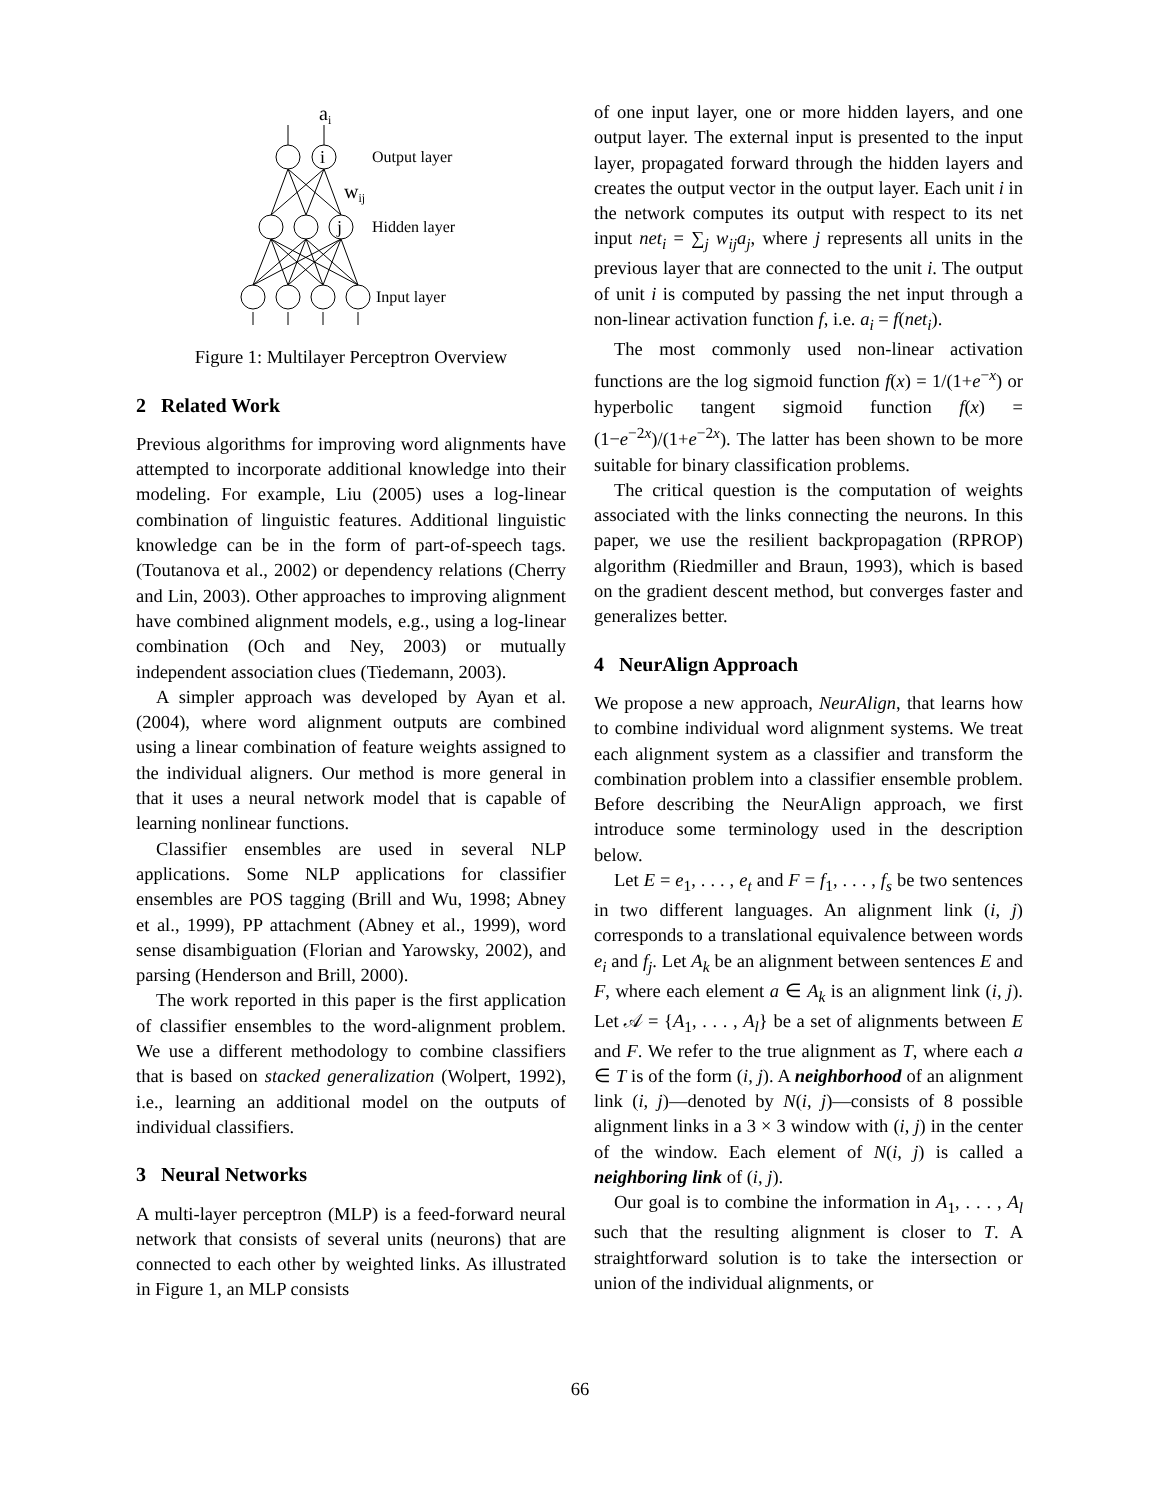ai
i
j
wij
Output layer
Hidden layer
Input layer
Figure 1: Multilayer Perceptron Overview
2 Related Work
Previous algorithms for improving word alignments have attempted to incorporate additional knowledge into their modeling. For example, Liu (2005) uses a log-linear combination of linguistic features. Additional linguistic knowledge can be in the form of part-of-speech tags. (Toutanova et al., 2002) or dependency relations (Cherry and Lin, 2003). Other approaches to improving alignment have combined alignment models, e.g., using a log-linear combination (Och and Ney, 2003) or mutually independent association clues (Tiedemann, 2003).
A simpler approach was developed by Ayan et al. (2004), where word alignment outputs are combined using a linear combination of feature weights assigned to the individual aligners. Our method is more general in that it uses a neural network model that is capable of learning nonlinear functions.
Classifier ensembles are used in several NLP applications. Some NLP applications for classifier ensembles are POS tagging (Brill and Wu, 1998; Abney et al., 1999), PP attachment (Abney et al., 1999), word sense disambiguation (Florian and Yarowsky, 2002), and parsing (Henderson and Brill, 2000).
The work reported in this paper is the first application of classifier ensembles to the word-alignment problem. We use a different methodology to combine classifiers that is based on stacked generalization (Wolpert, 1992), i.e., learning an additional model on the outputs of individual classifiers.
3 Neural Networks
A multi-layer perceptron (MLP) is a feed-forward neural network that consists of several units (neurons) that are connected to each other by weighted links. As illustrated in Figure 1, an MLP consists
of one input layer, one or more hidden layers, and one output layer. The external input is presented to the input layer, propagated forward through the hidden layers and creates the output vector in the output layer. Each unit i in the network computes its output with respect to its net input net<sub>i</sub> = ∑<sub>j</sub> w<sub>ij</sub>a<sub>j</sub>, where j represents all units in the previous layer that are connected to the unit i. The output of unit i is computed by passing the net input through a non-linear activation function f, i.e. a<sub>i</sub> = f(net<sub>i</sub>).
The most commonly used non-linear activation functions are the log sigmoid function f(x) = 1/(1+e<sup>−x</sup>) or hyperbolic tangent sigmoid function f(x) = (1−e<sup>−2x</sup>)/(1+e<sup>−2x</sup>). The latter has been shown to be more suitable for binary classification problems.
The critical question is the computation of weights associated with the links connecting the neurons. In this paper, we use the resilient backpropagation (RPROP) algorithm (Riedmiller and Braun, 1993), which is based on the gradient descent method, but converges faster and generalizes better.
4 NeurAlign Approach
We propose a new approach, NeurAlign, that learns how to combine individual word alignment systems. We treat each alignment system as a classifier and transform the combination problem into a classifier ensemble problem. Before describing the NeurAlign approach, we first introduce some terminology used in the description below.
Let E = e<sub>1</sub>, . . . , e<sub>t</sub> and F = f<sub>1</sub>, . . . , f<sub>s</sub> be two sentences in two different languages. An alignment link (i, j) corresponds to a translational equivalence between words e<sub>i</sub> and f<sub>j</sub>. Let A<sub>k</sub> be an alignment between sentences E and F, where each element a ∈ A<sub>k</sub> is an alignment link (i, j). Let 𝒜 = {A<sub>1</sub>, . . . , A<sub>l</sub>} be a set of alignments between E and F. We refer to the true alignment as T, where each a ∈ T is of the form (i, j). A neighborhood of an alignment link (i, j)—denoted by N(i, j)—consists of 8 possible alignment links in a 3 × 3 window with (i, j) in the center of the window. Each element of N(i, j) is called a neighboring link of (i, j).
Our goal is to combine the information in A<sub>1</sub>, . . . , A<sub>l</sub> such that the resulting alignment is closer to T. A straightforward solution is to take the intersection or union of the individual alignments, or
66